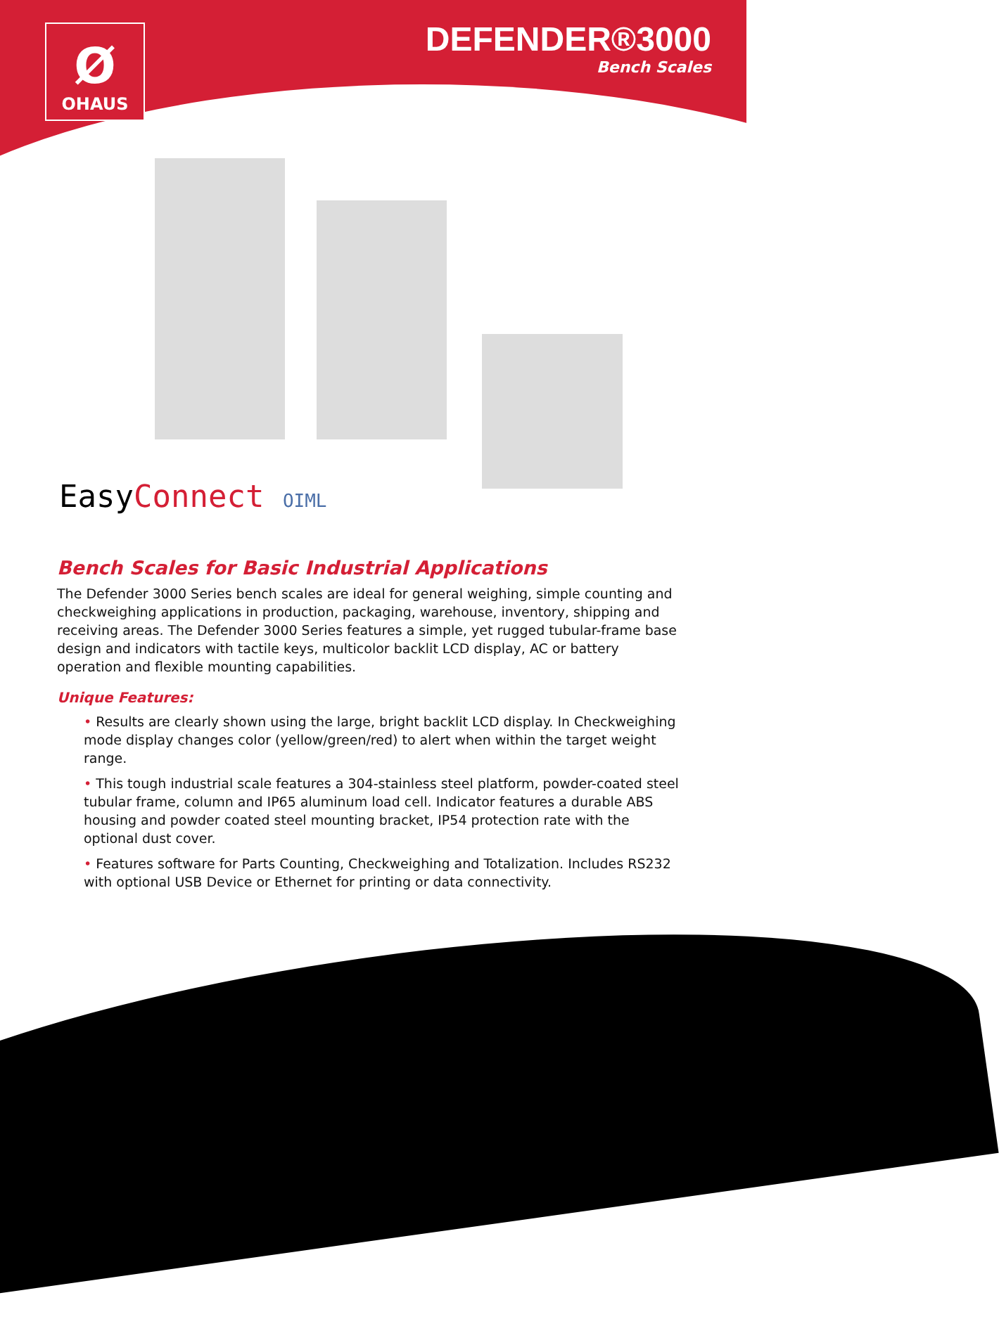Ø
OHAUS
DEFENDER®3000
Bench Scales
EasyConnect OIML
Bench Scales for Basic Industrial Applications
The Defender 3000 Series bench scales are ideal for general weighing, simple counting and checkweighing applications in production, packaging, warehouse, inventory, shipping and receiving areas. The Defender 3000 Series features a simple, yet rugged tubular-frame base design and indicators with tactile keys, multicolor backlit LCD display, AC or battery operation and flexible mounting capabilities.
Unique Features:
• Results are clearly shown using the large, bright backlit LCD display. In Checkweighing mode display changes color (yellow/green/red) to alert when within the target weight range.
• This tough industrial scale features a 304-stainless steel platform, powder-coated steel tubular frame, column and IP65 aluminum load cell. Indicator features a durable ABS housing and powder coated steel mounting bracket, IP54 protection rate with the optional dust cover.
• Features software for Parts Counting, Checkweighing and Totalization. Includes RS232 with optional USB Device or Ethernet for printing or data connectivity.